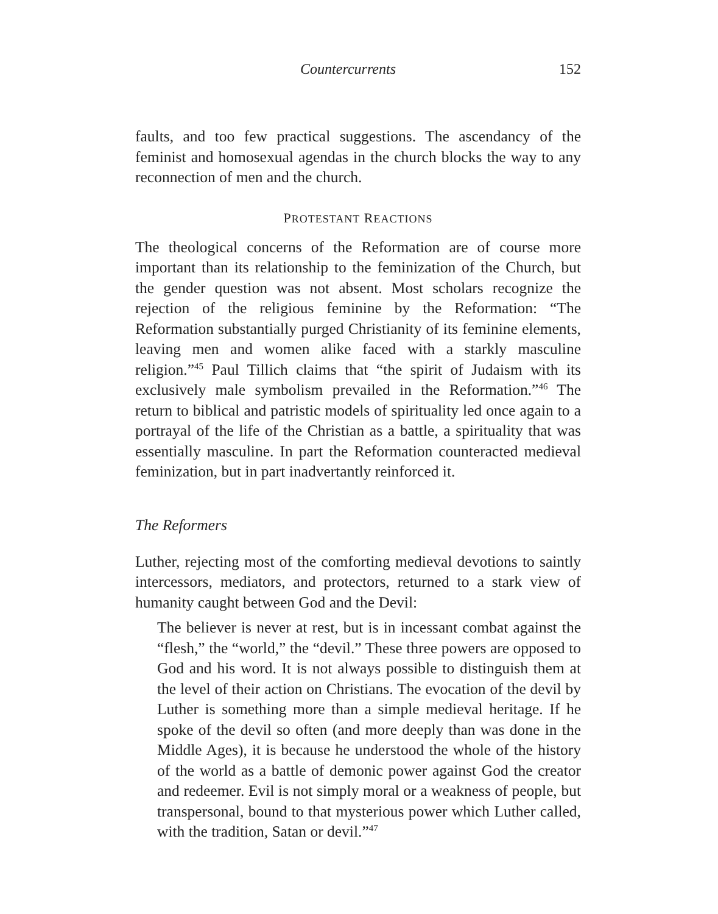Countercurrents 152
faults, and too few practical suggestions. The ascendancy of the feminist and homosexual agendas in the church blocks the way to any reconnection of men and the church.
PROTESTANT REACTIONS
The theological concerns of the Reformation are of course more important than its relationship to the feminization of the Church, but the gender question was not absent. Most scholars recognize the rejection of the religious feminine by the Reformation: “The Reformation substantially purged Christianity of its feminine elements, leaving men and women alike faced with a starkly masculine religion.”<sup>45</sup> Paul Tillich claims that “the spirit of Judaism with its exclusively male symbolism prevailed in the Reformation.”<sup>46</sup> The return to biblical and patristic models of spirituality led once again to a portrayal of the life of the Christian as a battle, a spirituality that was essentially masculine. In part the Reformation counteracted medieval feminization, but in part inadvertantly reinforced it.
The Reformers
Luther, rejecting most of the comforting medieval devotions to saintly intercessors, mediators, and protectors, returned to a stark view of humanity caught between God and the Devil:
The believer is never at rest, but is in incessant combat against the “flesh,” the “world,” the “devil.” These three powers are opposed to God and his word. It is not always possible to distinguish them at the level of their action on Christians. The evocation of the devil by Luther is something more than a simple medieval heritage. If he spoke of the devil so often (and more deeply than was done in the Middle Ages), it is because he understood the whole of the history of the world as a battle of demonic power against God the creator and redeemer. Evil is not simply moral or a weakness of people, but transpersonal, bound to that mysterious power which Luther called, with the tradition, Satan or devil.”<sup>47</sup>